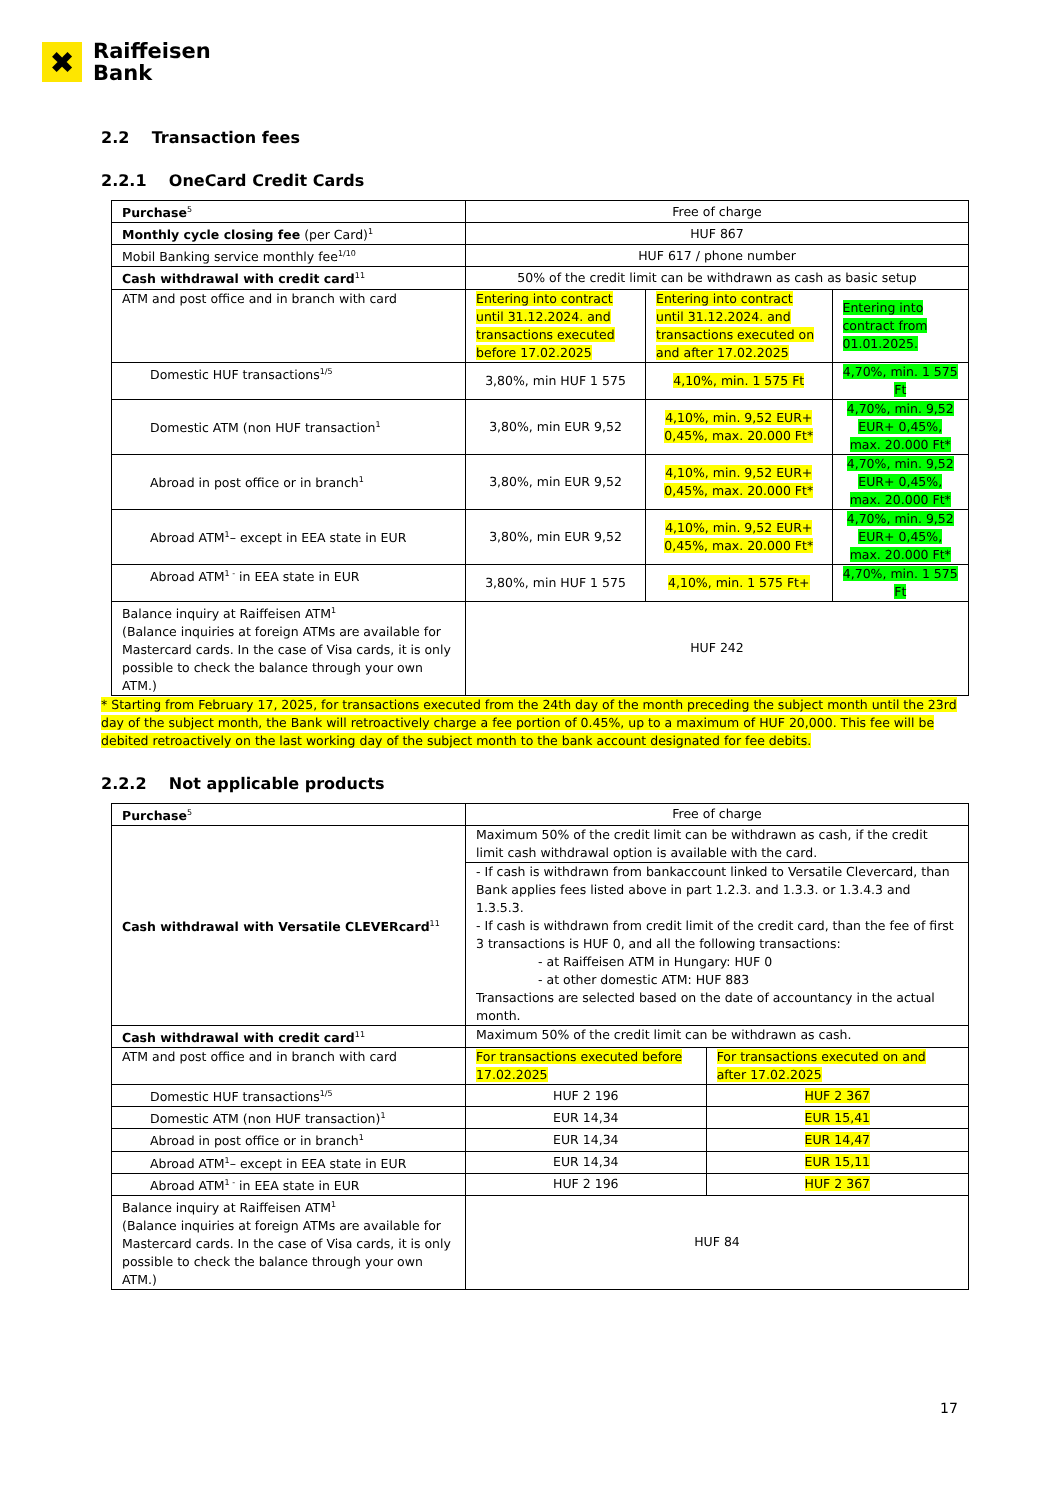✖
Raiffeisen
Bank
2.2 Transaction fees
2.2.1 OneCard Credit Cards
| Purchase<sup>5</sup> | Free of charge | | |
| Monthly cycle closing fee (per Card)<sup>1</sup> | HUF 867 | | |
| Mobil Banking service monthly fee<sup>1/10</sup> | HUF 617 / phone number | | |
| Cash withdrawal with credit card<sup>11</sup> | 50% of the credit limit can be withdrawn as cash as basic setup | | |
| ATM and post office and in branch with card | Entering into contract until 31.12.2024. and transactions executed before 17.02.2025 | Entering into contract until 31.12.2024. and transactions executed on and after 17.02.2025 | Entering into contract from 01.01.2025. |
| Domestic HUF transactions<sup>1/5</sup> | 3,80%, min HUF 1 575 | 4,10%, min. 1 575 Ft | 4,70%, min. 1 575 Ft |
| Domestic ATM (non HUF transaction<sup>1</sup> | 3,80%, min EUR 9,52 | 4,10%, min. 9,52 EUR+ 0,45%, max. 20.000 Ft* | 4,70%, min. 9,52 EUR+ 0,45%, max. 20.000 Ft* |
| Abroad in post office or in branch<sup>1</sup> | 3,80%, min EUR 9,52 | 4,10%, min. 9,52 EUR+ 0,45%, max. 20.000 Ft* | 4,70%, min. 9,52 EUR+ 0,45%, max. 20.000 Ft* |
| Abroad ATM<sup>1</sup>– except in EEA state in EUR | 3,80%, min EUR 9,52 | 4,10%, min. 9,52 EUR+ 0,45%, max. 20.000 Ft* | 4,70%, min. 9,52 EUR+ 0,45%, max. 20.000 Ft* |
| Abroad ATM<sup>1 -</sup> in EEA state in EUR | 3,80%, min HUF 1 575 | 4,10%, min. 1 575 Ft+ | 4,70%, min. 1 575 Ft |
| Balance inquiry at Raiffeisen ATM<sup>1</sup> (Balance inquiries at foreign ATMs are available for Mastercard cards. In the case of Visa cards, it is only possible to check the balance through your own ATM.) | HUF 242 | | |
* Starting from February 17, 2025, for transactions executed from the 24th day of the month preceding the subject month until the 23rd day of the subject month, the Bank will retroactively charge a fee portion of 0.45%, up to a maximum of HUF 20,000. This fee will be debited retroactively on the last working day of the subject month to the bank account designated for fee debits.
2.2.2 Not applicable products
| Purchase<sup>5</sup> | Free of charge | |
| Cash withdrawal with Versatile CLEVERcard<sup>11</sup> | Maximum 50% of the credit limit can be withdrawn as cash, if the credit limit cash withdrawal option is available with the card. | |
| | - If cash is withdrawn from bankaccount linked to Versatile Clevercard, than Bank applies fees listed above in part 1.2.3. and 1.3.3. or 1.3.4.3 and 1.3.5.3. - If cash is withdrawn from credit limit of the credit card, than the fee of first 3 transactions is HUF 0, and all the following transactions: - at Raiffeisen ATM in Hungary: HUF 0 - at other domestic ATM: HUF 883 Transactions are selected based on the date of accountancy in the actual month. | |
| Cash withdrawal with credit card<sup>11</sup> | Maximum 50% of the credit limit can be withdrawn as cash. | |
| ATM and post office and in branch with card | For transactions executed before 17.02.2025 | For transactions executed on and after 17.02.2025 |
| Domestic HUF transactions<sup>1/5</sup> | HUF 2 196 | HUF 2 367 |
| Domestic ATM (non HUF transaction)<sup>1</sup> | EUR 14,34 | EUR 15,41 |
| Abroad in post office or in branch<sup>1</sup> | EUR 14,34 | EUR 14,47 |
| Abroad ATM<sup>1</sup>– except in EEA state in EUR | EUR 14,34 | EUR 15,11 |
| Abroad ATM<sup>1 -</sup> in EEA state in EUR | HUF 2 196 | HUF 2 367 |
| Balance inquiry at Raiffeisen ATM<sup>1</sup> (Balance inquiries at foreign ATMs are available for Mastercard cards. In the case of Visa cards, it is only possible to check the balance through your own ATM.) | HUF 84 | |
17